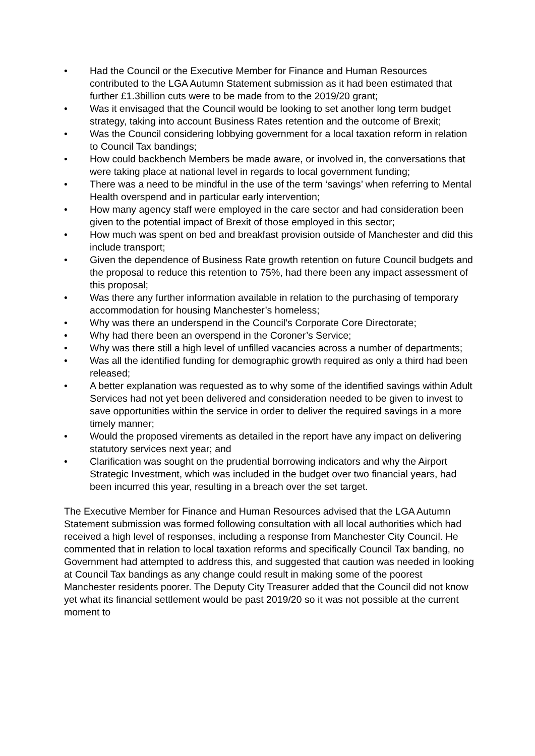• Had the Council or the Executive Member for Finance and Human Resources contributed to the LGA Autumn Statement submission as it had been estimated that further £1.3billion cuts were to be made from to the 2019/20 grant;
• Was it envisaged that the Council would be looking to set another long term budget strategy, taking into account Business Rates retention and the outcome of Brexit;
• Was the Council considering lobbying government for a local taxation reform in relation to Council Tax bandings;
• How could backbench Members be made aware, or involved in, the conversations that were taking place at national level in regards to local government funding;
• There was a need to be mindful in the use of the term ‘savings’ when referring to Mental Health overspend and in particular early intervention;
• How many agency staff were employed in the care sector and had consideration been given to the potential impact of Brexit of those employed in this sector;
• How much was spent on bed and breakfast provision outside of Manchester and did this include transport;
• Given the dependence of Business Rate growth retention on future Council budgets and the proposal to reduce this retention to 75%, had there been any impact assessment of this proposal;
• Was there any further information available in relation to the purchasing of temporary accommodation for housing Manchester’s homeless;
• Why was there an underspend in the Council’s Corporate Core Directorate;
• Why had there been an overspend in the Coroner’s Service;
• Why was there still a high level of unfilled vacancies across a number of departments;
• Was all the identified funding for demographic growth required as only a third had been released;
• A better explanation was requested as to why some of the identified savings within Adult Services had not yet been delivered and consideration needed to be given to invest to save opportunities within the service in order to deliver the required savings in a more timely manner;
• Would the proposed virements as detailed in the report have any impact on delivering statutory services next year; and
• Clarification was sought on the prudential borrowing indicators and why the Airport Strategic Investment, which was included in the budget over two financial years, had been incurred this year, resulting in a breach over the set target.
The Executive Member for Finance and Human Resources advised that the LGA Autumn Statement submission was formed following consultation with all local authorities which had received a high level of responses, including a response from Manchester City Council. He commented that in relation to local taxation reforms and specifically Council Tax banding, no Government had attempted to address this, and suggested that caution was needed in looking at Council Tax bandings as any change could result in making some of the poorest Manchester residents poorer. The Deputy City Treasurer added that the Council did not know yet what its financial settlement would be past 2019/20 so it was not possible at the current moment to